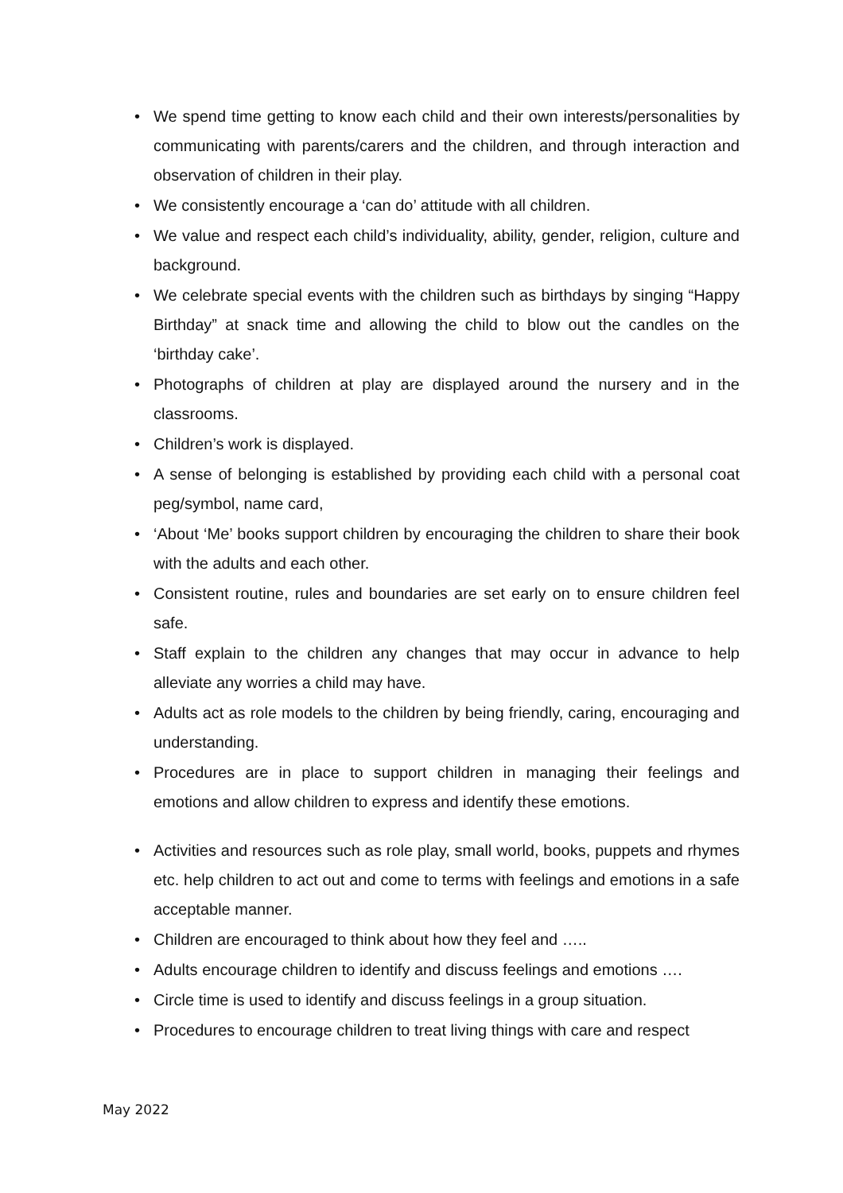• We spend time getting to know each child and their own interests/personalities by communicating with parents/carers and the children, and through interaction and observation of children in their play.
• We consistently encourage a ‘can do’ attitude with all children.
• We value and respect each child’s individuality, ability, gender, religion, culture and background.
• We celebrate special events with the children such as birthdays by singing “Happy Birthday” at snack time and allowing the child to blow out the candles on the ‘birthday cake’.
• Photographs of children at play are displayed around the nursery and in the classrooms.
• Children’s work is displayed.
• A sense of belonging is established by providing each child with a personal coat peg/symbol, name card,
• ‘About ‘Me’ books support children by encouraging the children to share their book with the adults and each other.
• Consistent routine, rules and boundaries are set early on to ensure children feel safe.
• Staff explain to the children any changes that may occur in advance to help alleviate any worries a child may have.
• Adults act as role models to the children by being friendly, caring, encouraging and understanding.
• Procedures are in place to support children in managing their feelings and emotions and allow children to express and identify these emotions.
• Activities and resources such as role play, small world, books, puppets and rhymes etc. help children to act out and come to terms with feelings and emotions in a safe acceptable manner.
• Children are encouraged to think about how they feel and …..
• Adults encourage children to identify and discuss feelings and emotions ….
• Circle time is used to identify and discuss feelings in a group situation.
• Procedures to encourage children to treat living things with care and respect
May 2022